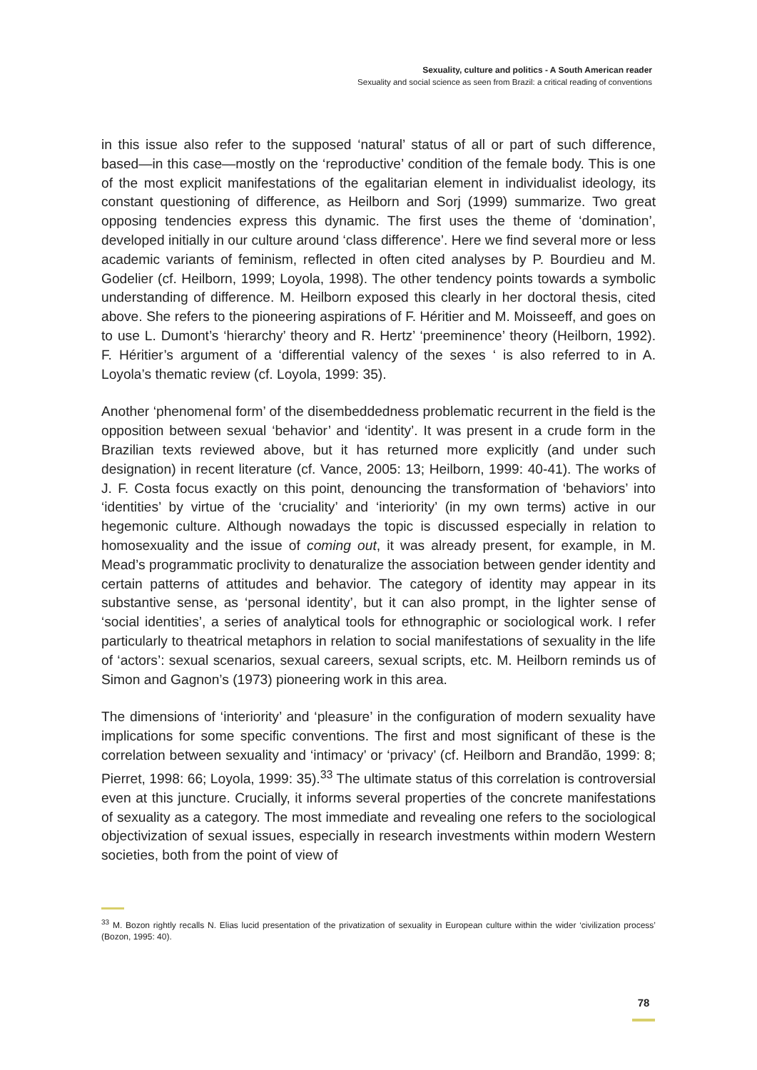Sexuality, culture and politics - A South American reader
Sexuality and social science as seen from Brazil: a critical reading of conventions
in this issue also refer to the supposed ‘natural’ status of all or part of such difference, based—in this case—mostly on the ‘reproductive’ condition of the female body. This is one of the most explicit manifestations of the egalitarian element in individualist ideology, its constant questioning of difference, as Heilborn and Sorj (1999) summarize. Two great opposing tendencies express this dynamic. The first uses the theme of ‘domination’, developed initially in our culture around ‘class difference’. Here we find several more or less academic variants of feminism, reflected in often cited analyses by P. Bourdieu and M. Godelier (cf. Heilborn, 1999; Loyola, 1998). The other tendency points towards a symbolic understanding of difference. M. Heilborn exposed this clearly in her doctoral thesis, cited above. She refers to the pioneering aspirations of F. Héritier and M. Moisseeff, and goes on to use L. Dumont’s ‘hierarchy’ theory and R. Hertz’ ‘preeminence’ theory (Heilborn, 1992). F. Héritier’s argument of a ‘differential valency of the sexes ‘ is also referred to in A. Loyola’s thematic review (cf. Loyola, 1999: 35).
Another ‘phenomenal form’ of the disembeddedness problematic recurrent in the field is the opposition between sexual ‘behavior’ and ‘identity’. It was present in a crude form in the Brazilian texts reviewed above, but it has returned more explicitly (and under such designation) in recent literature (cf. Vance, 2005: 13; Heilborn, 1999: 40-41). The works of J. F. Costa focus exactly on this point, denouncing the transformation of ‘behaviors’ into ‘identities’ by virtue of the ‘cruciality’ and ‘interiority’ (in my own terms) active in our hegemonic culture. Although nowadays the topic is discussed especially in relation to homosexuality and the issue of coming out, it was already present, for example, in M. Mead’s programmatic proclivity to denaturalize the association between gender identity and certain patterns of attitudes and behavior. The category of identity may appear in its substantive sense, as ‘personal identity’, but it can also prompt, in the lighter sense of ‘social identities’, a series of analytical tools for ethnographic or sociological work. I refer particularly to theatrical metaphors in relation to social manifestations of sexuality in the life of ‘actors’: sexual scenarios, sexual careers, sexual scripts, etc. M. Heilborn reminds us of Simon and Gagnon’s (1973) pioneering work in this area.
The dimensions of ‘interiority’ and ‘pleasure’ in the configuration of modern sexuality have implications for some specific conventions. The first and most significant of these is the correlation between sexuality and ‘intimacy’ or ‘privacy’ (cf. Heilborn and Brandão, 1999: 8; Pierret, 1998: 66; Loyola, 1999: 35).<sup>33</sup> The ultimate status of this correlation is controversial even at this juncture. Crucially, it informs several properties of the concrete manifestations of sexuality as a category. The most immediate and revealing one refers to the sociological objectivization of sexual issues, especially in research investments within modern Western societies, both from the point of view of
<sup>33</sup> M. Bozon rightly recalls N. Elias lucid presentation of the privatization of sexuality in European culture within the wider ‘civilization process’ (Bozon, 1995: 40).
78